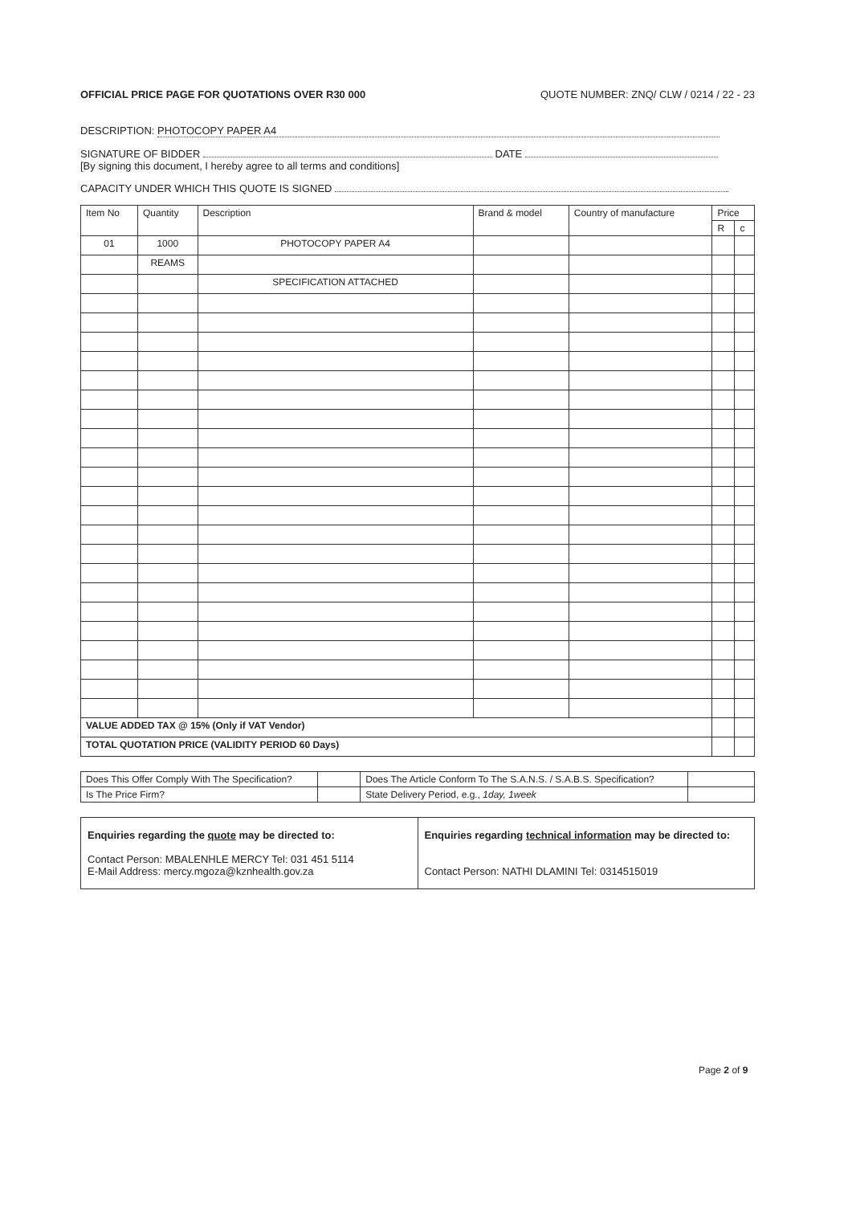OFFICIAL PRICE PAGE FOR QUOTATIONS OVER R30 000 QUOTE NUMBER: ZNQ/ CLW / 0214 / 22 - 23
DESCRIPTION: PHOTOCOPY PAPER A4
SIGNATURE OF BIDDER DATE
[By signing this document, I hereby agree to all terms and conditions]
CAPACITY UNDER WHICH THIS QUOTE IS SIGNED
| Item No | Quantity | Description | Brand & model | Country of manufacture | Price | |
| --- | --- | --- | --- | --- | --- | --- |
| | | | | | R | c |
| 01 | 1000 | PHOTOCOPY PAPER A4 | | | | |
| | REAMS | | | | | |
| | | SPECIFICATION ATTACHED | | | | |
| VALUE ADDED TAX @ 15% (Only if VAT Vendor) | | | | | | |
| TOTAL QUOTATION PRICE (VALIDITY PERIOD 60 Days) | | | | | | |
| Does This Offer Comply With The Specification? | | Does The Article Conform To The S.A.N.S. / S.A.B.S. Specification? | |
| Is The Price Firm? | | State Delivery Period, e.g., 1day, 1week | |
| Enquiries regarding the quote may be directed to: Contact Person: MBALENHLE MERCY Tel: 031 451 5114 E-Mail Address: mercy.mgoza@kznhealth.gov.za | Enquiries regarding technical information may be directed to: Contact Person: NATHI DLAMINI Tel: 0314515019 |
Page 2 of 9